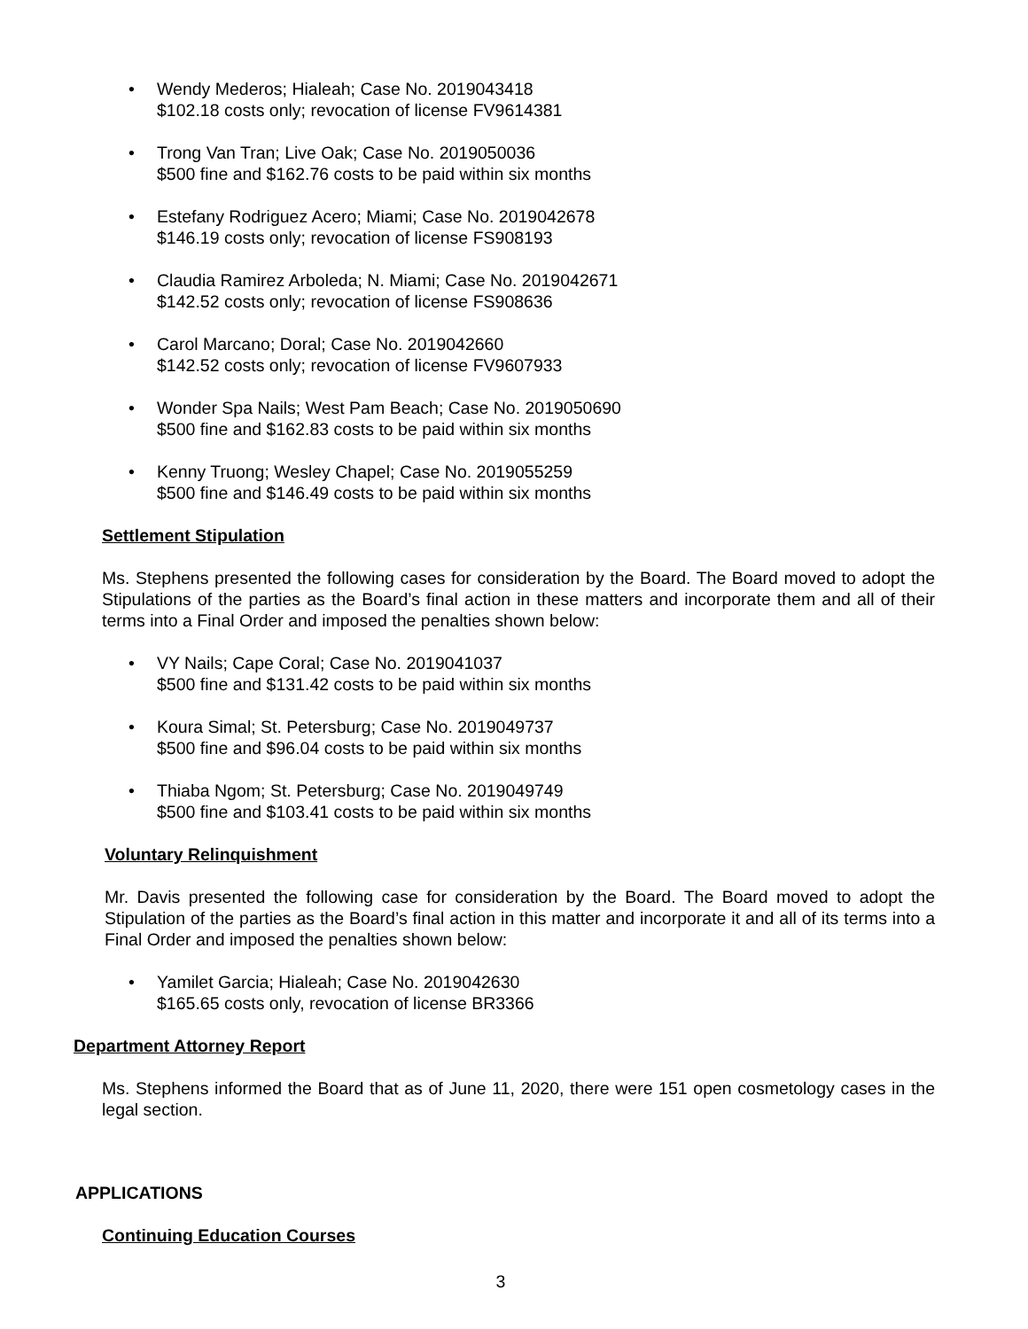• Wendy Mederos; Hialeah; Case No. 2019043418
$102.18 costs only; revocation of license FV9614381
• Trong Van Tran; Live Oak; Case No. 2019050036
$500 fine and $162.76 costs to be paid within six months
• Estefany Rodriguez Acero; Miami; Case No. 2019042678
$146.19 costs only; revocation of license FS908193
• Claudia Ramirez Arboleda; N. Miami; Case No. 2019042671
$142.52 costs only; revocation of license FS908636
• Carol Marcano; Doral; Case No. 2019042660
$142.52 costs only; revocation of license FV9607933
• Wonder Spa Nails; West Pam Beach; Case No. 2019050690
$500 fine and $162.83 costs to be paid within six months
• Kenny Truong; Wesley Chapel; Case No. 2019055259
$500 fine and $146.49 costs to be paid within six months
Settlement Stipulation
Ms. Stephens presented the following cases for consideration by the Board. The Board moved to adopt the Stipulations of the parties as the Board’s final action in these matters and incorporate them and all of their terms into a Final Order and imposed the penalties shown below:
• VY Nails; Cape Coral; Case No. 2019041037
$500 fine and $131.42 costs to be paid within six months
• Koura Simal; St. Petersburg; Case No. 2019049737
$500 fine and $96.04 costs to be paid within six months
• Thiaba Ngom; St. Petersburg; Case No. 2019049749
$500 fine and $103.41 costs to be paid within six months
Voluntary Relinquishment
Mr. Davis presented the following case for consideration by the Board. The Board moved to adopt the Stipulation of the parties as the Board’s final action in this matter and incorporate it and all of its terms into a Final Order and imposed the penalties shown below:
• Yamilet Garcia; Hialeah; Case No. 2019042630
$165.65 costs only, revocation of license BR3366
Department Attorney Report
Ms. Stephens informed the Board that as of June 11, 2020, there were 151 open cosmetology cases in the legal section.
APPLICATIONS
Continuing Education Courses
3